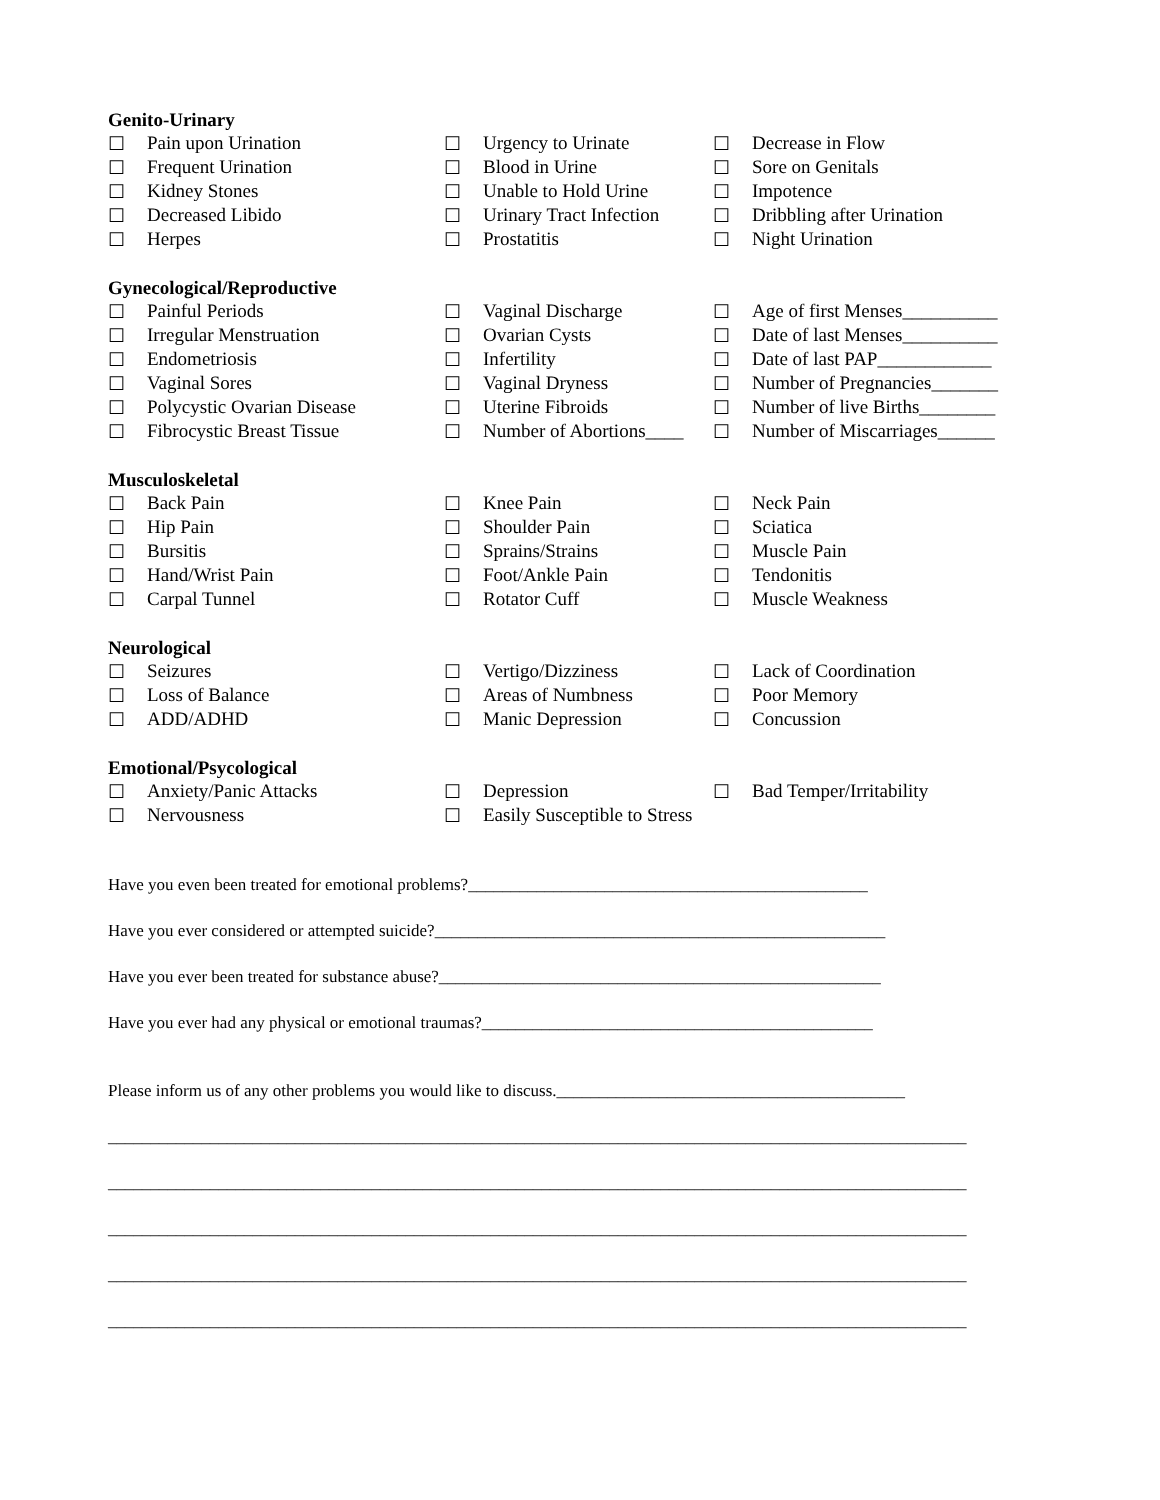Genito-Urinary
| ☐ | Pain upon Urination | ☐ | Urgency to Urinate | ☐ | Decrease in Flow |
| ☐ | Frequent Urination | ☐ | Blood in Urine | ☐ | Sore on Genitals |
| ☐ | Kidney Stones | ☐ | Unable to Hold Urine | ☐ | Impotence |
| ☐ | Decreased Libido | ☐ | Urinary Tract Infection | ☐ | Dribbling after Urination |
| ☐ | Herpes | ☐ | Prostatitis | ☐ | Night Urination |
Gynecological/Reproductive
| ☐ | Painful Periods | ☐ | Vaginal Discharge | ☐ | Age of first Menses__________ |
| ☐ | Irregular Menstruation | ☐ | Ovarian Cysts | ☐ | Date of last Menses__________ |
| ☐ | Endometriosis | ☐ | Infertility | ☐ | Date of last PAP____________ |
| ☐ | Vaginal Sores | ☐ | Vaginal Dryness | ☐ | Number of Pregnancies_______ |
| ☐ | Polycystic Ovarian Disease | ☐ | Uterine Fibroids | ☐ | Number of live Births________ |
| ☐ | Fibrocystic Breast Tissue | ☐ | Number of Abortions____ | ☐ | Number of Miscarriages______ |
Musculoskeletal
| ☐ | Back Pain | ☐ | Knee Pain | ☐ | Neck Pain |
| ☐ | Hip Pain | ☐ | Shoulder Pain | ☐ | Sciatica |
| ☐ | Bursitis | ☐ | Sprains/Strains | ☐ | Muscle Pain |
| ☐ | Hand/Wrist Pain | ☐ | Foot/Ankle Pain | ☐ | Tendonitis |
| ☐ | Carpal Tunnel | ☐ | Rotator Cuff | ☐ | Muscle Weakness |
Neurological
| ☐ | Seizures | ☐ | Vertigo/Dizziness | ☐ | Lack of Coordination |
| ☐ | Loss of Balance | ☐ | Areas of Numbness | ☐ | Poor Memory |
| ☐ | ADD/ADHD | ☐ | Manic Depression | ☐ | Concussion |
Emotional/Psycological
| ☐ | Anxiety/Panic Attacks | ☐ | Depression | ☐ | Bad Temper/Irritability |
| ☐ | Nervousness | ☐ | Easily Susceptible to Stress | | |
Have you even been treated for emotional problems?_______________________________________________
Have you ever considered or attempted suicide?_____________________________________________________
Have you ever been treated for substance abuse?____________________________________________________
Have you ever had any physical or emotional traumas?______________________________________________
Please inform us of any other problems you would like to discuss._________________________________________
_____________________________________________________________________________________________________
_____________________________________________________________________________________________________
_____________________________________________________________________________________________________
_____________________________________________________________________________________________________
_____________________________________________________________________________________________________